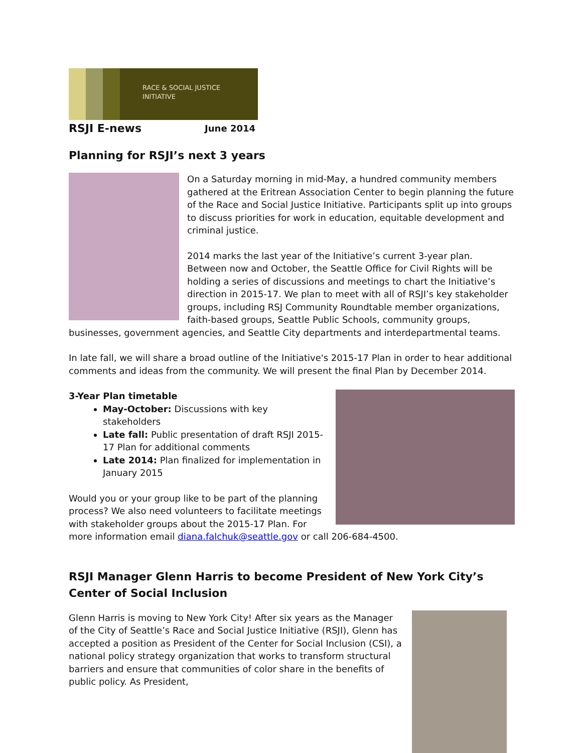RACE & SOCIAL JUSTICE
INITIATIVE
RSJI E-news June 2014
Planning for RSJI’s next 3 years
On a Saturday morning in mid-May, a hundred community members gathered at the Eritrean Association Center to begin planning the future of the Race and Social Justice Initiative. Participants split up into groups to discuss priorities for work in education, equitable development and criminal justice.
2014 marks the last year of the Initiative’s current 3-year plan. Between now and October, the Seattle Office for Civil Rights will be holding a series of discussions and meetings to chart the Initiative’s direction in 2015-17. We plan to meet with all of RSJI’s key stakeholder groups, including RSJ Community Roundtable member organizations, faith-based groups, Seattle Public Schools, community groups, businesses, government agencies, and Seattle City departments and interdepartmental teams.
In late fall, we will share a broad outline of the Initiative's 2015-17 Plan in order to hear additional comments and ideas from the community. We will present the final Plan by December 2014.
3-Year Plan timetable
May-October: Discussions with key stakeholders
Late fall: Public presentation of draft RSJI 2015-17 Plan for additional comments
Late 2014: Plan finalized for implementation in January 2015
Would you or your group like to be part of the planning process? We also need volunteers to facilitate meetings with stakeholder groups about the 2015-17 Plan. For more information email diana.falchuk@seattle.gov or call 206-684-4500.
RSJI Manager Glenn Harris to become President of New York City’s Center of Social Inclusion
Glenn Harris is moving to New York City! After six years as the Manager of the City of Seattle’s Race and Social Justice Initiative (RSJI), Glenn has accepted a position as President of the Center for Social Inclusion (CSI), a national policy strategy organization that works to transform structural barriers and ensure that communities of color share in the benefits of public policy. As President,